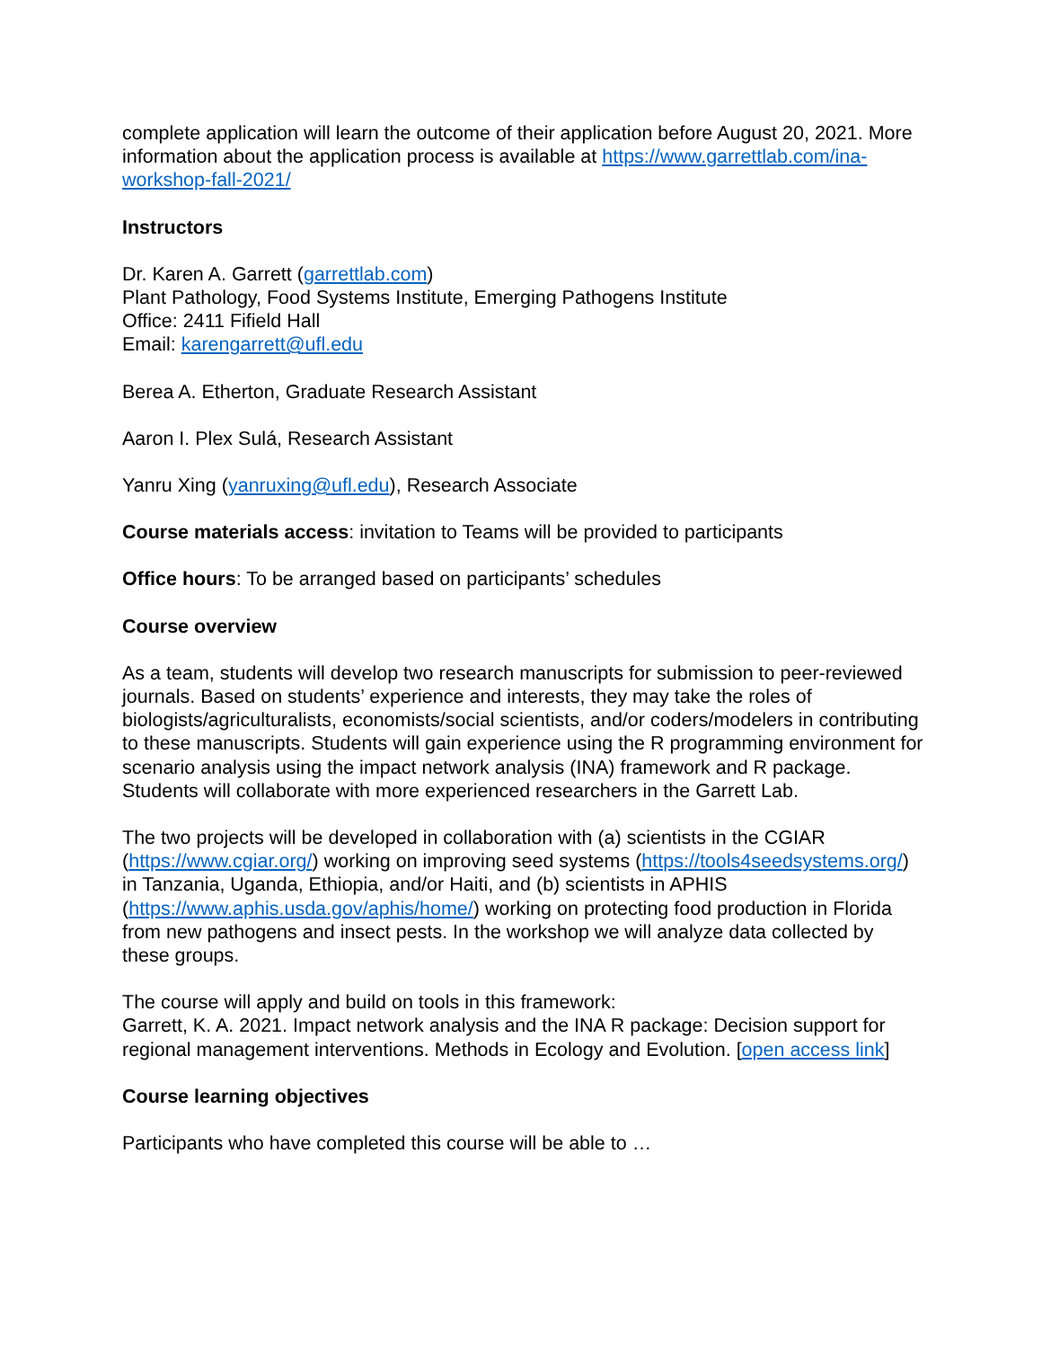complete application will learn the outcome of their application before August 20, 2021. More information about the application process is available at https://www.garrettlab.com/ina-workshop-fall-2021/
Instructors
Dr. Karen A. Garrett (garrettlab.com)
Plant Pathology, Food Systems Institute, Emerging Pathogens Institute
Office: 2411 Fifield Hall
Email: karengarrett@ufl.edu
Berea A. Etherton, Graduate Research Assistant
Aaron I. Plex Sulá, Research Assistant
Yanru Xing (yanruxing@ufl.edu), Research Associate
Course materials access: invitation to Teams will be provided to participants
Office hours: To be arranged based on participants’ schedules
Course overview
As a team, students will develop two research manuscripts for submission to peer-reviewed journals. Based on students’ experience and interests, they may take the roles of biologists/agriculturalists, economists/social scientists, and/or coders/modelers in contributing to these manuscripts. Students will gain experience using the R programming environment for scenario analysis using the impact network analysis (INA) framework and R package. Students will collaborate with more experienced researchers in the Garrett Lab.
The two projects will be developed in collaboration with (a) scientists in the CGIAR (https://www.cgiar.org/) working on improving seed systems (https://tools4seedsystems.org/) in Tanzania, Uganda, Ethiopia, and/or Haiti, and (b) scientists in APHIS (https://www.aphis.usda.gov/aphis/home/) working on protecting food production in Florida from new pathogens and insect pests. In the workshop we will analyze data collected by these groups.
The course will apply and build on tools in this framework:
Garrett, K. A. 2021. Impact network analysis and the INA R package: Decision support for regional management interventions. Methods in Ecology and Evolution. [open access link]
Course learning objectives
Participants who have completed this course will be able to …